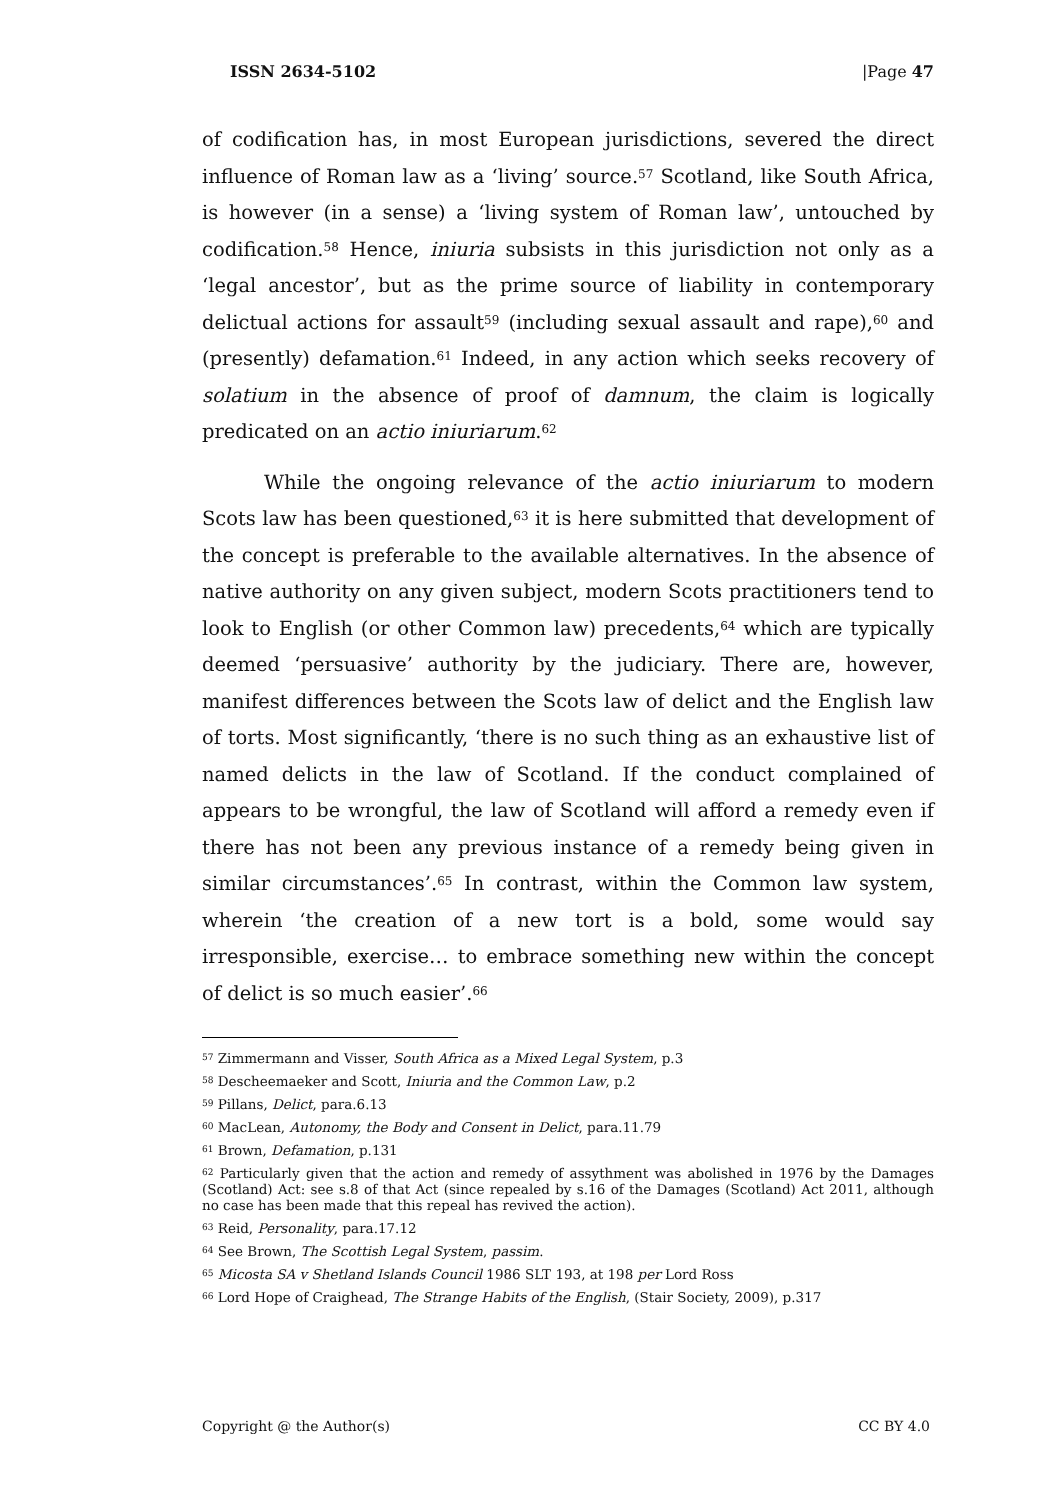ISSN 2634-5102 |Page 47
of codification has, in most European jurisdictions, severed the direct influence of Roman law as a ‘living’ source.<sup>57</sup> Scotland, like South Africa, is however (in a sense) a ‘living system of Roman law’, untouched by codification.<sup>58</sup> Hence, iniuria subsists in this jurisdiction not only as a ‘legal ancestor’, but as the prime source of liability in contemporary delictual actions for assault<sup>59</sup> (including sexual assault and rape),<sup>60</sup> and (presently) defamation.<sup>61</sup> Indeed, in any action which seeks recovery of solatium in the absence of proof of damnum, the claim is logically predicated on an actio iniuriarum.<sup>62</sup>
While the ongoing relevance of the actio iniuriarum to modern Scots law has been questioned,<sup>63</sup> it is here submitted that development of the concept is preferable to the available alternatives. In the absence of native authority on any given subject, modern Scots practitioners tend to look to English (or other Common law) precedents,<sup>64</sup> which are typically deemed ‘persuasive’ authority by the judiciary. There are, however, manifest differences between the Scots law of delict and the English law of torts. Most significantly, ‘there is no such thing as an exhaustive list of named delicts in the law of Scotland. If the conduct complained of appears to be wrongful, the law of Scotland will afford a remedy even if there has not been any previous instance of a remedy being given in similar circumstances’.<sup>65</sup> In contrast, within the Common law system, wherein ‘the creation of a new tort is a bold, some would say irresponsible, exercise… to embrace something new within the concept of delict is so much easier’.<sup>66</sup>
<sup>57</sup> Zimmermann and Visser, South Africa as a Mixed Legal System, p.3
<sup>58</sup> Descheemaeker and Scott, Iniuria and the Common Law, p.2
<sup>59</sup> Pillans, Delict, para.6.13
<sup>60</sup> MacLean, Autonomy, the Body and Consent in Delict, para.11.79
<sup>61</sup> Brown, Defamation, p.131
<sup>62</sup> Particularly given that the action and remedy of assythment was abolished in 1976 by the Damages (Scotland) Act: see s.8 of that Act (since repealed by s.16 of the Damages (Scotland) Act 2011, although no case has been made that this repeal has revived the action).
<sup>63</sup> Reid, Personality, para.17.12
<sup>64</sup> See Brown, The Scottish Legal System, passim.
<sup>65</sup> Micosta SA v Shetland Islands Council 1986 SLT 193, at 198 per Lord Ross
<sup>66</sup> Lord Hope of Craighead, The Strange Habits of the English, (Stair Society, 2009), p.317
Copyright @ the Author(s) CC BY 4.0